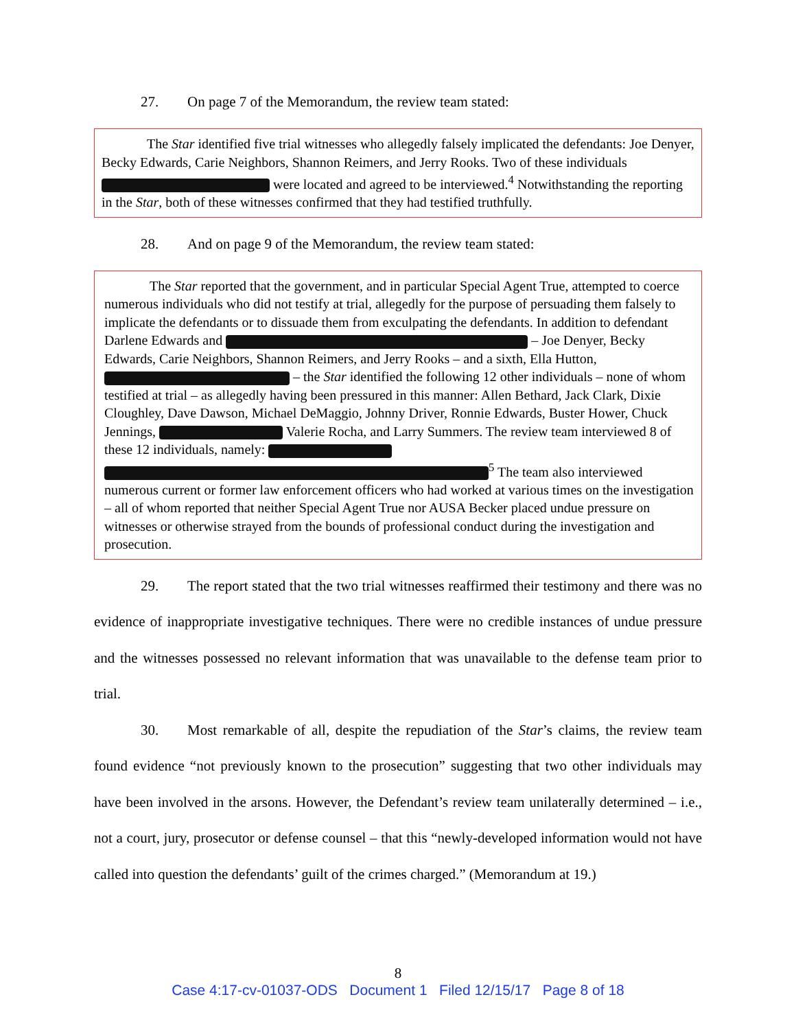27. On page 7 of the Memorandum, the review team stated:
The Star identified five trial witnesses who allegedly falsely implicated the defendants: Joe Denyer, Becky Edwards, Carie Neighbors, Shannon Reimers, and Jerry Rooks. Two of these individuals were located and agreed to be interviewed.<sup>4</sup> Notwithstanding the reporting in the Star, both of these witnesses confirmed that they had testified truthfully.
28. And on page 9 of the Memorandum, the review team stated:
The Star reported that the government, and in particular Special Agent True, attempted to coerce numerous individuals who did not testify at trial, allegedly for the purpose of persuading them falsely to implicate the defendants or to dissuade them from exculpating the defendants. In addition to defendant Darlene Edwards and – Joe Denyer, Becky Edwards, Carie Neighbors, Shannon Reimers, and Jerry Rooks – and a sixth, Ella Hutton, – the Star identified the following 12 other individuals – none of whom testified at trial – as allegedly having been pressured in this manner: Allen Bethard, Jack Clark, Dixie Cloughley, Dave Dawson, Michael DeMaggio, Johnny Driver, Ronnie Edwards, Buster Hower, Chuck Jennings, Valerie Rocha, and Larry Summers. The review team interviewed 8 of these 12 individuals, namely: <sup>5</sup> The team also interviewed numerous current or former law enforcement officers who had worked at various times on the investigation – all of whom reported that neither Special Agent True nor AUSA Becker placed undue pressure on witnesses or otherwise strayed from the bounds of professional conduct during the investigation and prosecution.
29. The report stated that the two trial witnesses reaffirmed their testimony and there was no evidence of inappropriate investigative techniques. There were no credible instances of undue pressure and the witnesses possessed no relevant information that was unavailable to the defense team prior to trial.
30. Most remarkable of all, despite the repudiation of the Star’s claims, the review team found evidence “not previously known to the prosecution” suggesting that two other individuals may have been involved in the arsons. However, the Defendant’s review team unilaterally determined – i.e., not a court, jury, prosecutor or defense counsel – that this “newly-developed information would not have called into question the defendants’ guilt of the crimes charged.” (Memorandum at 19.)
8
Case 4:17-cv-01037-ODS Document 1 Filed 12/15/17 Page 8 of 18